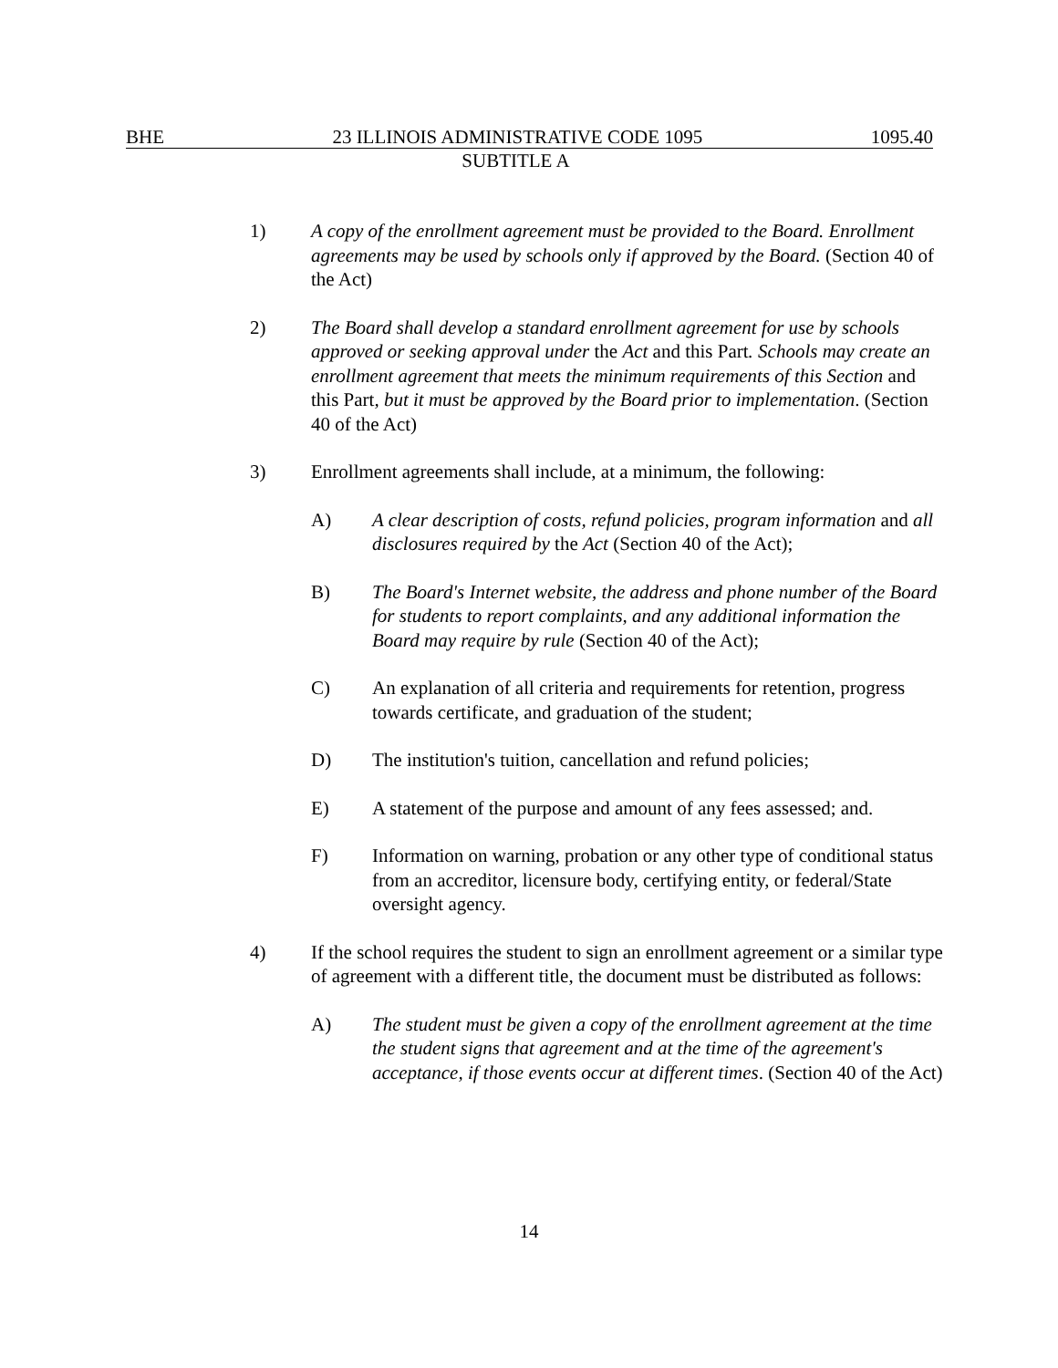BHE 23 ILLINOIS ADMINISTRATIVE CODE 1095 1095.40
SUBTITLE A
1) A copy of the enrollment agreement must be provided to the Board. Enrollment agreements may be used by schools only if approved by the Board. (Section 40 of the Act)
2) The Board shall develop a standard enrollment agreement for use by schools approved or seeking approval under the Act and this Part. Schools may create an enrollment agreement that meets the minimum requirements of this Section and this Part, but it must be approved by the Board prior to implementation. (Section 40 of the Act)
3) Enrollment agreements shall include, at a minimum, the following:
A) A clear description of costs, refund policies, program information and all disclosures required by the Act (Section 40 of the Act);
B) The Board's Internet website, the address and phone number of the Board for students to report complaints, and any additional information the Board may require by rule (Section 40 of the Act);
C) An explanation of all criteria and requirements for retention, progress towards certificate, and graduation of the student;
D) The institution's tuition, cancellation and refund policies;
E) A statement of the purpose and amount of any fees assessed; and.
F) Information on warning, probation or any other type of conditional status from an accreditor, licensure body, certifying entity, or federal/State oversight agency.
4) If the school requires the student to sign an enrollment agreement or a similar type of agreement with a different title, the document must be distributed as follows:
A) The student must be given a copy of the enrollment agreement at the time the student signs that agreement and at the time of the agreement's acceptance, if those events occur at different times. (Section 40 of the Act)
14